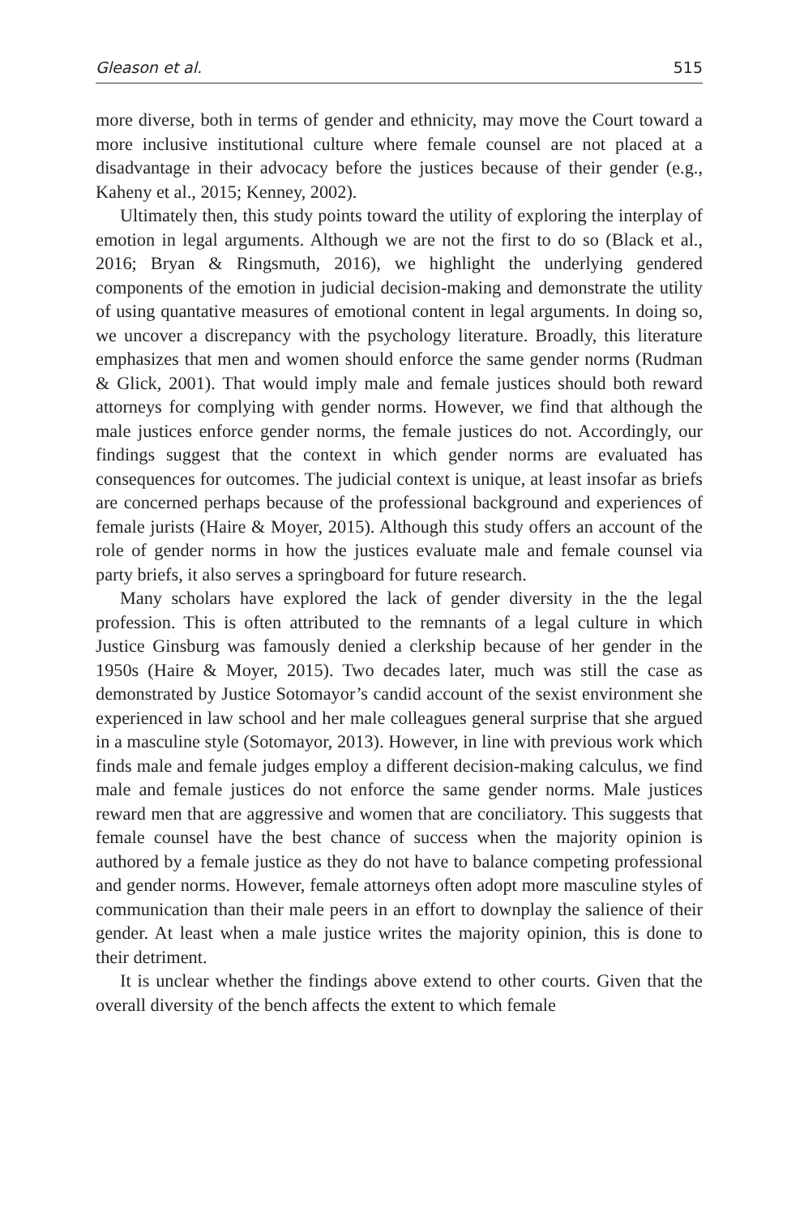Gleason et al. 515
more diverse, both in terms of gender and ethnicity, may move the Court toward a more inclusive institutional culture where female counsel are not placed at a disadvantage in their advocacy before the justices because of their gender (e.g., Kaheny et al., 2015; Kenney, 2002).
Ultimately then, this study points toward the utility of exploring the interplay of emotion in legal arguments. Although we are not the first to do so (Black et al., 2016; Bryan & Ringsmuth, 2016), we highlight the underlying gendered components of the emotion in judicial decision-making and demonstrate the utility of using quantative measures of emotional content in legal arguments. In doing so, we uncover a discrepancy with the psychology literature. Broadly, this literature emphasizes that men and women should enforce the same gender norms (Rudman & Glick, 2001). That would imply male and female justices should both reward attorneys for complying with gender norms. However, we find that although the male justices enforce gender norms, the female justices do not. Accordingly, our findings suggest that the context in which gender norms are evaluated has consequences for outcomes. The judicial context is unique, at least insofar as briefs are concerned perhaps because of the professional background and experiences of female jurists (Haire & Moyer, 2015). Although this study offers an account of the role of gender norms in how the justices evaluate male and female counsel via party briefs, it also serves a springboard for future research.
Many scholars have explored the lack of gender diversity in the the legal profession. This is often attributed to the remnants of a legal culture in which Justice Ginsburg was famously denied a clerkship because of her gender in the 1950s (Haire & Moyer, 2015). Two decades later, much was still the case as demonstrated by Justice Sotomayor’s candid account of the sexist environment she experienced in law school and her male colleagues general surprise that she argued in a masculine style (Sotomayor, 2013). However, in line with previous work which finds male and female judges employ a different decision-making calculus, we find male and female justices do not enforce the same gender norms. Male justices reward men that are aggressive and women that are conciliatory. This suggests that female counsel have the best chance of success when the majority opinion is authored by a female justice as they do not have to balance competing professional and gender norms. However, female attorneys often adopt more masculine styles of communication than their male peers in an effort to downplay the salience of their gender. At least when a male justice writes the majority opinion, this is done to their detriment.
It is unclear whether the findings above extend to other courts. Given that the overall diversity of the bench affects the extent to which female